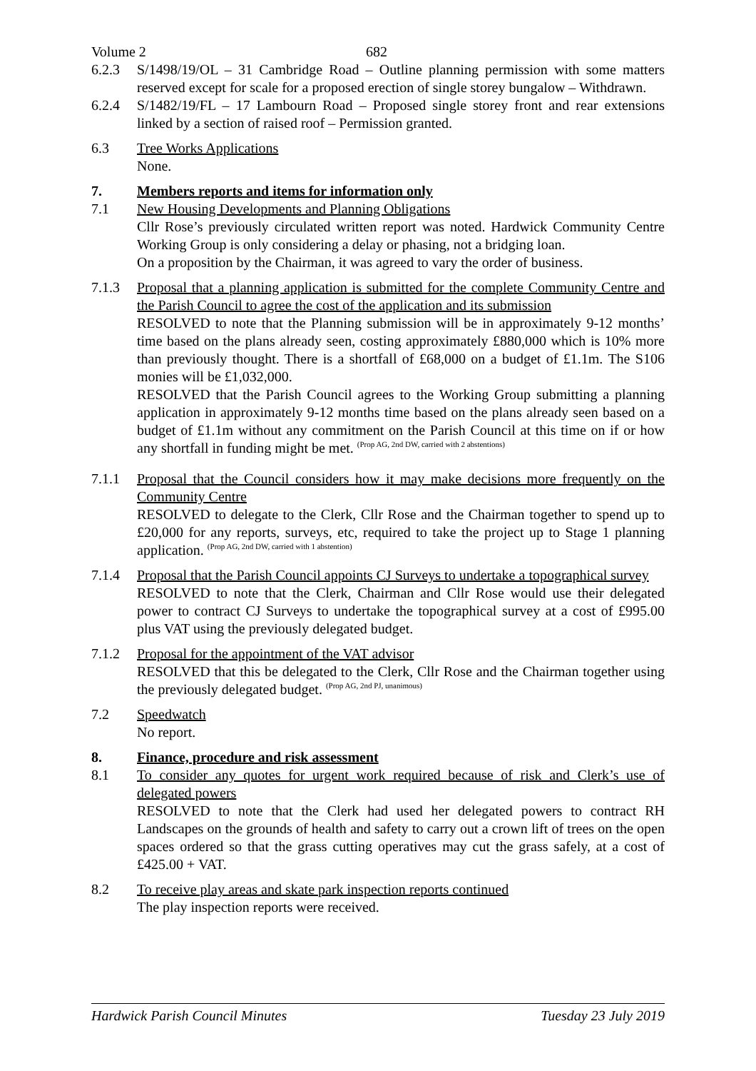Volume 2 682
6.2.3 S/1498/19/OL – 31 Cambridge Road – Outline planning permission with some matters reserved except for scale for a proposed erection of single storey bungalow – Withdrawn.
6.2.4 S/1482/19/FL – 17 Lambourn Road – Proposed single storey front and rear extensions linked by a section of raised roof – Permission granted.
6.3 Tree Works Applications
None.
7. Members reports and items for information only
7.1 New Housing Developments and Planning Obligations
Cllr Rose’s previously circulated written report was noted. Hardwick Community Centre Working Group is only considering a delay or phasing, not a bridging loan.
On a proposition by the Chairman, it was agreed to vary the order of business.
7.1.3 Proposal that a planning application is submitted for the complete Community Centre and the Parish Council to agree the cost of the application and its submission
RESOLVED to note that the Planning submission will be in approximately 9-12 months’ time based on the plans already seen, costing approximately £880,000 which is 10% more than previously thought. There is a shortfall of £68,000 on a budget of £1.1m. The S106 monies will be £1,032,000.
RESOLVED that the Parish Council agrees to the Working Group submitting a planning application in approximately 9-12 months time based on the plans already seen based on a budget of £1.1m without any commitment on the Parish Council at this time on if or how any shortfall in funding might be met. <sup>(Prop AG, 2nd DW, carried with 2 abstentions)</sup>
7.1.1 Proposal that the Council considers how it may make decisions more frequently on the Community Centre
RESOLVED to delegate to the Clerk, Cllr Rose and the Chairman together to spend up to £20,000 for any reports, surveys, etc, required to take the project up to Stage 1 planning application. <sup>(Prop AG, 2nd DW, carried with 1 abstention)</sup>
7.1.4 Proposal that the Parish Council appoints CJ Surveys to undertake a topographical survey
RESOLVED to note that the Clerk, Chairman and Cllr Rose would use their delegated power to contract CJ Surveys to undertake the topographical survey at a cost of £995.00 plus VAT using the previously delegated budget.
7.1.2 Proposal for the appointment of the VAT advisor
RESOLVED that this be delegated to the Clerk, Cllr Rose and the Chairman together using the previously delegated budget. <sup>(Prop AG, 2nd PJ, unanimous)</sup>
7.2 Speedwatch
No report.
8. Finance, procedure and risk assessment
8.1 To consider any quotes for urgent work required because of risk and Clerk’s use of delegated powers
RESOLVED to note that the Clerk had used her delegated powers to contract RH Landscapes on the grounds of health and safety to carry out a crown lift of trees on the open spaces ordered so that the grass cutting operatives may cut the grass safely, at a cost of £425.00 + VAT.
8.2 To receive play areas and skate park inspection reports continued
The play inspection reports were received.
Hardwick Parish Council Minutes Tuesday 23 July 2019